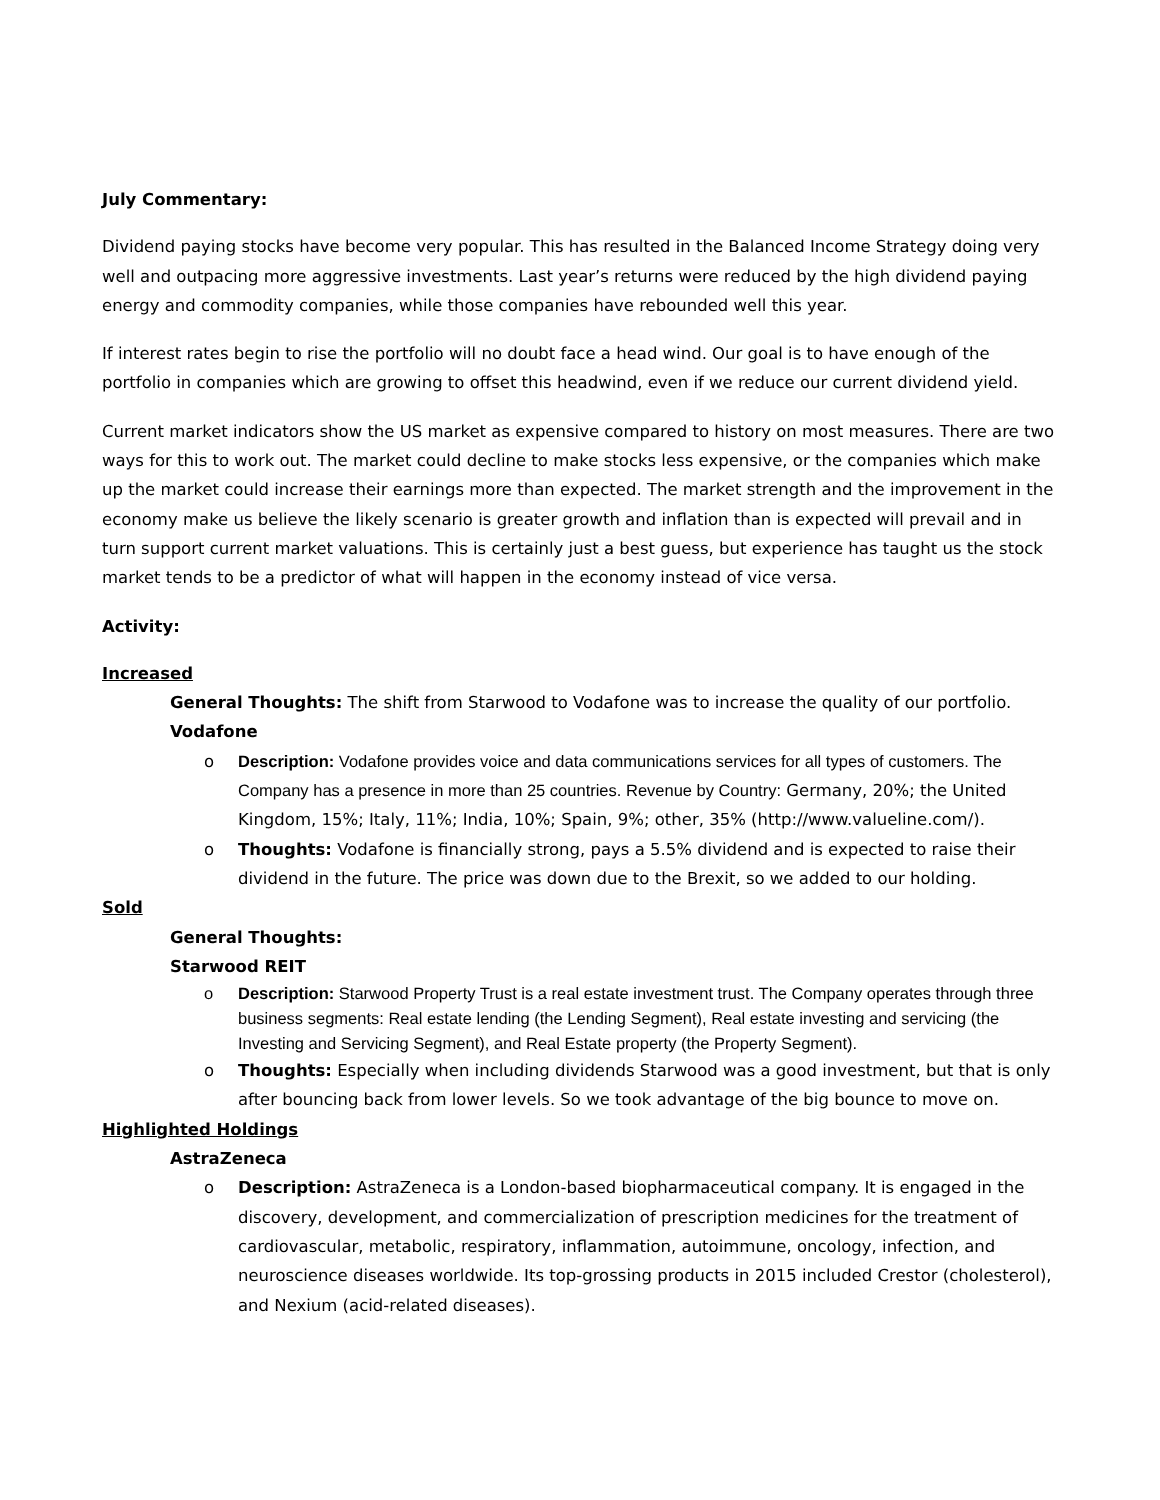July Commentary:
Dividend paying stocks have become very popular. This has resulted in the Balanced Income Strategy doing very well and outpacing more aggressive investments. Last year’s returns were reduced by the high dividend paying energy and commodity companies, while those companies have rebounded well this year.
If interest rates begin to rise the portfolio will no doubt face a head wind. Our goal is to have enough of the portfolio in companies which are growing to offset this headwind, even if we reduce our current dividend yield.
Current market indicators show the US market as expensive compared to history on most measures. There are two ways for this to work out. The market could decline to make stocks less expensive, or the companies which make up the market could increase their earnings more than expected. The market strength and the improvement in the economy make us believe the likely scenario is greater growth and inflation than is expected will prevail and in turn support current market valuations. This is certainly just a best guess, but experience has taught us the stock market tends to be a predictor of what will happen in the economy instead of vice versa.
Activity:
Increased
General Thoughts: The shift from Starwood to Vodafone was to increase the quality of our portfolio.
Vodafone
o Description: Vodafone provides voice and data communications services for all types of customers. The Company has a presence in more than 25 countries. Revenue by Country: Germany, 20%; the United Kingdom, 15%; Italy, 11%; India, 10%; Spain, 9%; other, 35% (http://www.valueline.com/).
o Thoughts: Vodafone is financially strong, pays a 5.5% dividend and is expected to raise their dividend in the future. The price was down due to the Brexit, so we added to our holding.
Sold
General Thoughts:
Starwood REIT
o Description: Starwood Property Trust is a real estate investment trust. The Company operates through three business segments: Real estate lending (the Lending Segment), Real estate investing and servicing (the Investing and Servicing Segment), and Real Estate property (the Property Segment).
o Thoughts: Especially when including dividends Starwood was a good investment, but that is only after bouncing back from lower levels. So we took advantage of the big bounce to move on.
Highlighted Holdings
AstraZeneca
o Description: AstraZeneca is a London-based biopharmaceutical company. It is engaged in the discovery, development, and commercialization of prescription medicines for the treatment of cardiovascular, metabolic, respiratory, inflammation, autoimmune, oncology, infection, and neuroscience diseases worldwide. Its top-grossing products in 2015 included Crestor (cholesterol), and Nexium (acid-related diseases).